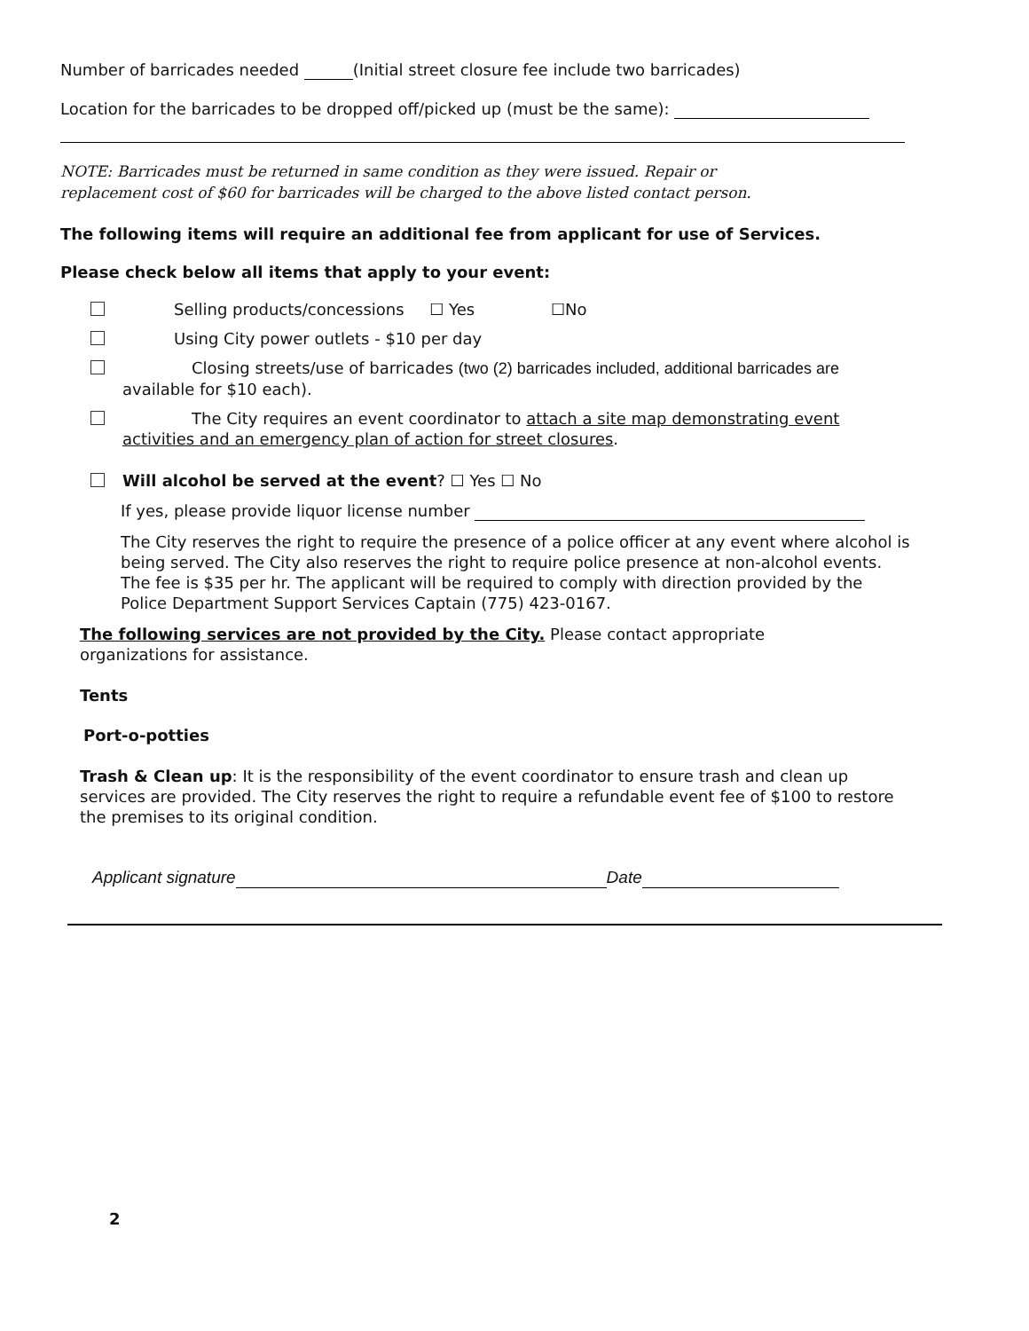Number of barricades needed (Initial street closure fee include two barricades)
Location for the barricades to be dropped off/picked up (must be the same):
NOTE: Barricades must be returned in same condition as they were issued. Repair or
replacement cost of $60 for barricades will be charged to the above listed contact person.
The following items will require an additional fee from applicant for use of Services.
Please check below all items that apply to your event:
Selling products/concessions ☐ Yes ☐No
Using City power outlets - $10 per day
Closing streets/use of barricades (two (2) barricades included, additional barricades are
available for $10 each).
The City requires an event coordinator to attach a site map demonstrating event
activities and an emergency plan of action for street closures.
Will alcohol be served at the event? ☐ Yes ☐ No
If yes, please provide liquor license number
The City reserves the right to require the presence of a police officer at any event where alcohol is being served. The City also reserves the right to require police presence at non-alcohol events. The fee is $35 per hr. The applicant will be required to comply with direction provided by the Police Department Support Services Captain (775) 423-0167.
The following services are not provided by the City. Please contact appropriate
organizations for assistance.
Tents
Port-o-potties
Trash & Clean up: It is the responsibility of the event coordinator to ensure trash and clean up services are provided. The City reserves the right to require a refundable event fee of $100 to restore the premises to its original condition.
Applicant signature Date
2